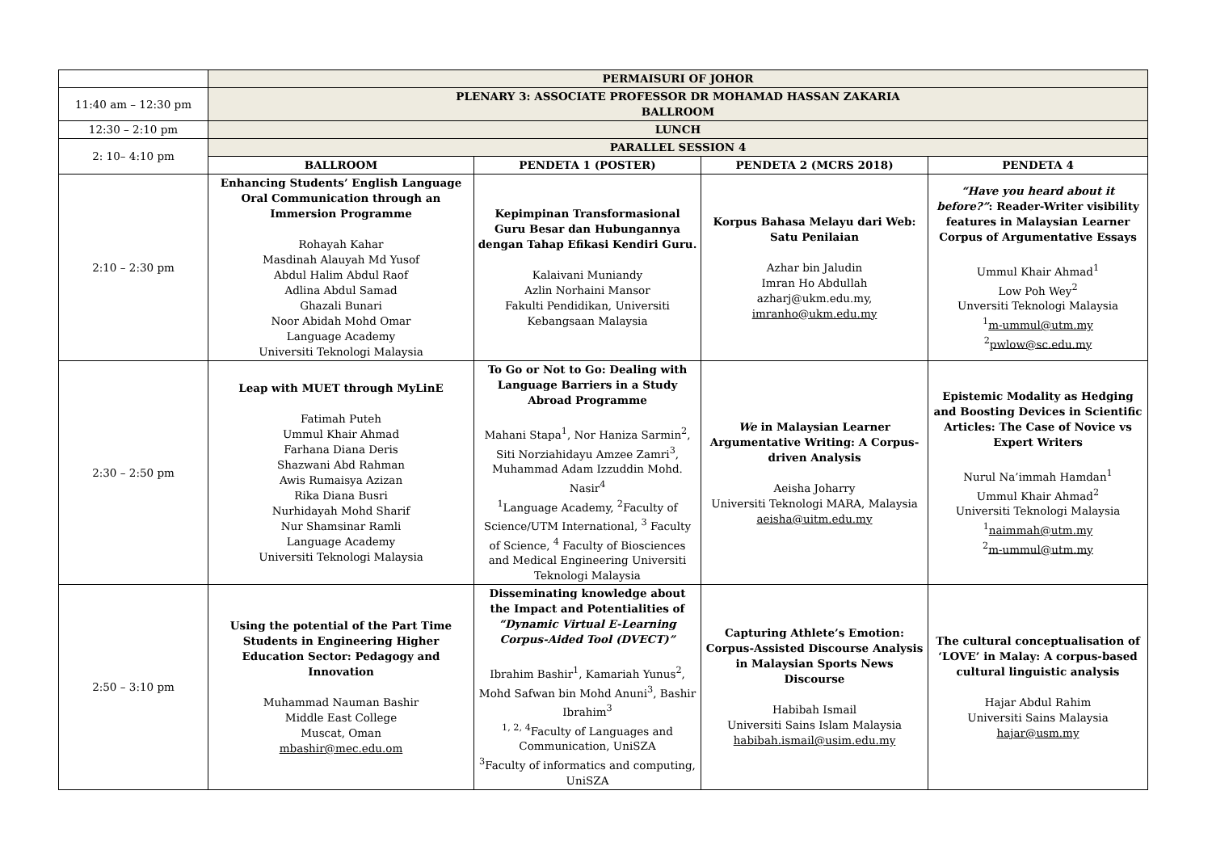| | PERMAISURI OF JOHOR | | | |
| 11:40 am – 12:30 pm | PLENARY 3: ASSOCIATE PROFESSOR DR MOHAMAD HASSAN ZAKARIA BALLROOM | | | |
| 12:30 – 2:10 pm | LUNCH | | | |
| 2: 10– 4:10 pm | PARALLEL SESSION 4 | | | |
| | BALLROOM | PENDETA 1 (POSTER) | PENDETA 2 (MCRS 2018) | PENDETA 4 |
| 2:10 – 2:30 pm | Enhancing Students’ English Language Oral Communication through an Immersion Programme Rohayah Kahar Masdinah Alauyah Md Yusof Abdul Halim Abdul Raof Adlina Abdul Samad Ghazali Bunari Noor Abidah Mohd Omar Language Academy Universiti Teknologi Malaysia | Kepimpinan Transformasional Guru Besar dan Hubungannya dengan Tahap Efikasi Kendiri Guru. Kalaivani Muniandy Azlin Norhaini Mansor Fakulti Pendidikan, Universiti Kebangsaan Malaysia | Korpus Bahasa Melayu dari Web: Satu Penilaian Azhar bin Jaludin Imran Ho Abdullah azharj@ukm.edu.my, imranho@ukm.edu.my | “Have you heard about it before?” : Reader-Writer visibility features in Malaysian Learner Corpus of Argumentative Essays Ummul Khair Ahmad<sup>1</sup> Low Poh Wey<sup>2</sup> Unversiti Teknologi Malaysia <sup>1</sup> m-ummul@utm.my <sup>2</sup> pwlow@sc.edu.my |
| 2:30 – 2:50 pm | Leap with MUET through MyLinE Fatimah Puteh Ummul Khair Ahmad Farhana Diana Deris Shazwani Abd Rahman Awis Rumaisya Azizan Rika Diana Busri Nurhidayah Mohd Sharif Nur Shamsinar Ramli Language Academy Universiti Teknologi Malaysia | To Go or Not to Go: Dealing with Language Barriers in a Study Abroad Programme Mahani Stapa<sup>1</sup>, Nor Haniza Sarmin<sup>2</sup>, Siti Norziahidayu Amzee Zamri<sup>3</sup>, Muhammad Adam Izzuddin Mohd. Nasir<sup>4</sup> <sup>1</sup> Language Academy, <sup>2</sup>Faculty of Science/UTM International, <sup>3</sup> Faculty of Science, <sup>4</sup> Faculty of Biosciences and Medical Engineering Universiti Teknologi Malaysia | We in Malaysian Learner Argumentative Writing: A Corpus-driven Analysis Aeisha Joharry Universiti Teknologi MARA, Malaysia aeisha@uitm.edu.my | Epistemic Modality as Hedging and Boosting Devices in Scientific Articles: The Case of Novice vs Expert Writers Nurul Na’immah Hamdan<sup>1</sup> Ummul Khair Ahmad<sup>2</sup> Universiti Teknologi Malaysia <sup>1</sup> naimmah@utm.my <sup>2</sup> m-ummul@utm.my |
| 2:50 – 3:10 pm | Using the potential of the Part Time Students in Engineering Higher Education Sector: Pedagogy and Innovation Muhammad Nauman Bashir Middle East College Muscat, Oman mbashir@mec.edu.om | Disseminating knowledge about the Impact and Potentialities of “Dynamic Virtual E-Learning Corpus-Aided Tool (DVECT)” Ibrahim Bashir<sup>1</sup>, Kamariah Yunus<sup>2</sup>, Mohd Safwan bin Mohd Anuni<sup>3</sup>, Bashir Ibrahim<sup>3</sup> <sup>1, 2, 4</sup>Faculty of Languages and Communication, UniSZA <sup>3</sup> Faculty of informatics and computing, UniSZA | Capturing Athlete’s Emotion: Corpus-Assisted Discourse Analysis in Malaysian Sports News Discourse Habibah Ismail Universiti Sains Islam Malaysia habibah.ismail@usim.edu.my | The cultural conceptualisation of ‘LOVE’ in Malay: A corpus-based cultural linguistic analysis Hajar Abdul Rahim Universiti Sains Malaysia hajar@usm.my |